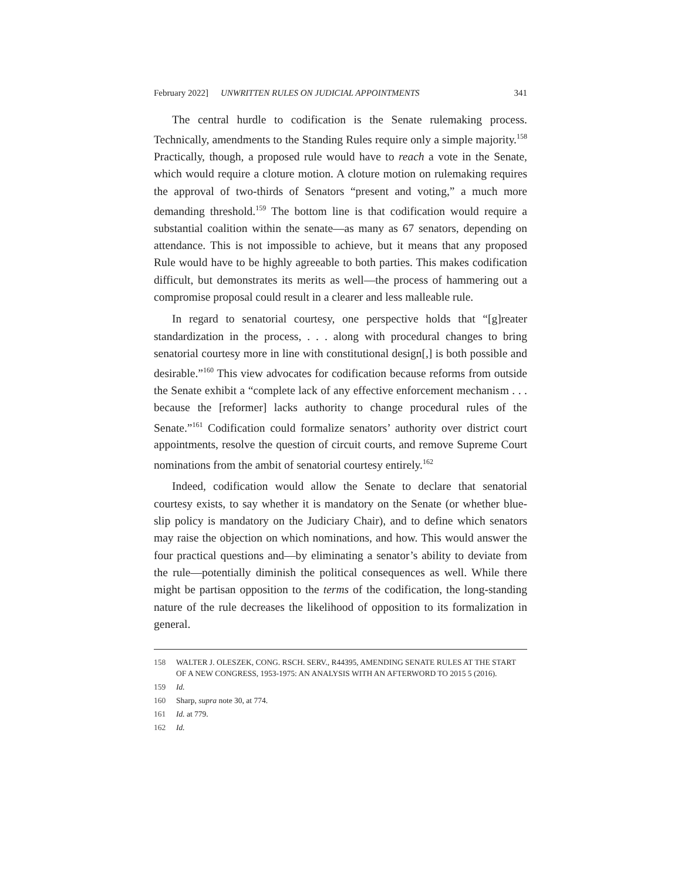February 2022] UNWRITTEN RULES ON JUDICIAL APPOINTMENTS 341
The central hurdle to codification is the Senate rulemaking process. Technically, amendments to the Standing Rules require only a simple majority.<sup>158</sup> Practically, though, a proposed rule would have to reach a vote in the Senate, which would require a cloture motion. A cloture motion on rulemaking requires the approval of two-thirds of Senators “present and voting,” a much more demanding threshold.<sup>159</sup> The bottom line is that codification would require a substantial coalition within the senate—as many as 67 senators, depending on attendance. This is not impossible to achieve, but it means that any proposed Rule would have to be highly agreeable to both parties. This makes codification difficult, but demonstrates its merits as well—the process of hammering out a compromise proposal could result in a clearer and less malleable rule.
In regard to senatorial courtesy, one perspective holds that “[g]reater standardization in the process, . . . along with procedural changes to bring senatorial courtesy more in line with constitutional design[,] is both possible and desirable.”<sup>160</sup> This view advocates for codification because reforms from outside the Senate exhibit a “complete lack of any effective enforcement mechanism . . . because the [reformer] lacks authority to change procedural rules of the Senate.”<sup>161</sup> Codification could formalize senators’ authority over district court appointments, resolve the question of circuit courts, and remove Supreme Court nominations from the ambit of senatorial courtesy entirely.<sup>162</sup>
Indeed, codification would allow the Senate to declare that senatorial courtesy exists, to say whether it is mandatory on the Senate (or whether blue-slip policy is mandatory on the Judiciary Chair), and to define which senators may raise the objection on which nominations, and how. This would answer the four practical questions and—by eliminating a senator’s ability to deviate from the rule—potentially diminish the political consequences as well. While there might be partisan opposition to the terms of the codification, the long-standing nature of the rule decreases the likelihood of opposition to its formalization in general.
158 WALTER J. OLESZEK, CONG. RSCH. SERV., R44395, AMENDING SENATE RULES AT THE START OF A NEW CONGRESS, 1953-1975: AN ANALYSIS WITH AN AFTERWORD TO 2015 5 (2016).
159 Id.
160 Sharp, supra note 30, at 774.
161 Id. at 779.
162 Id.